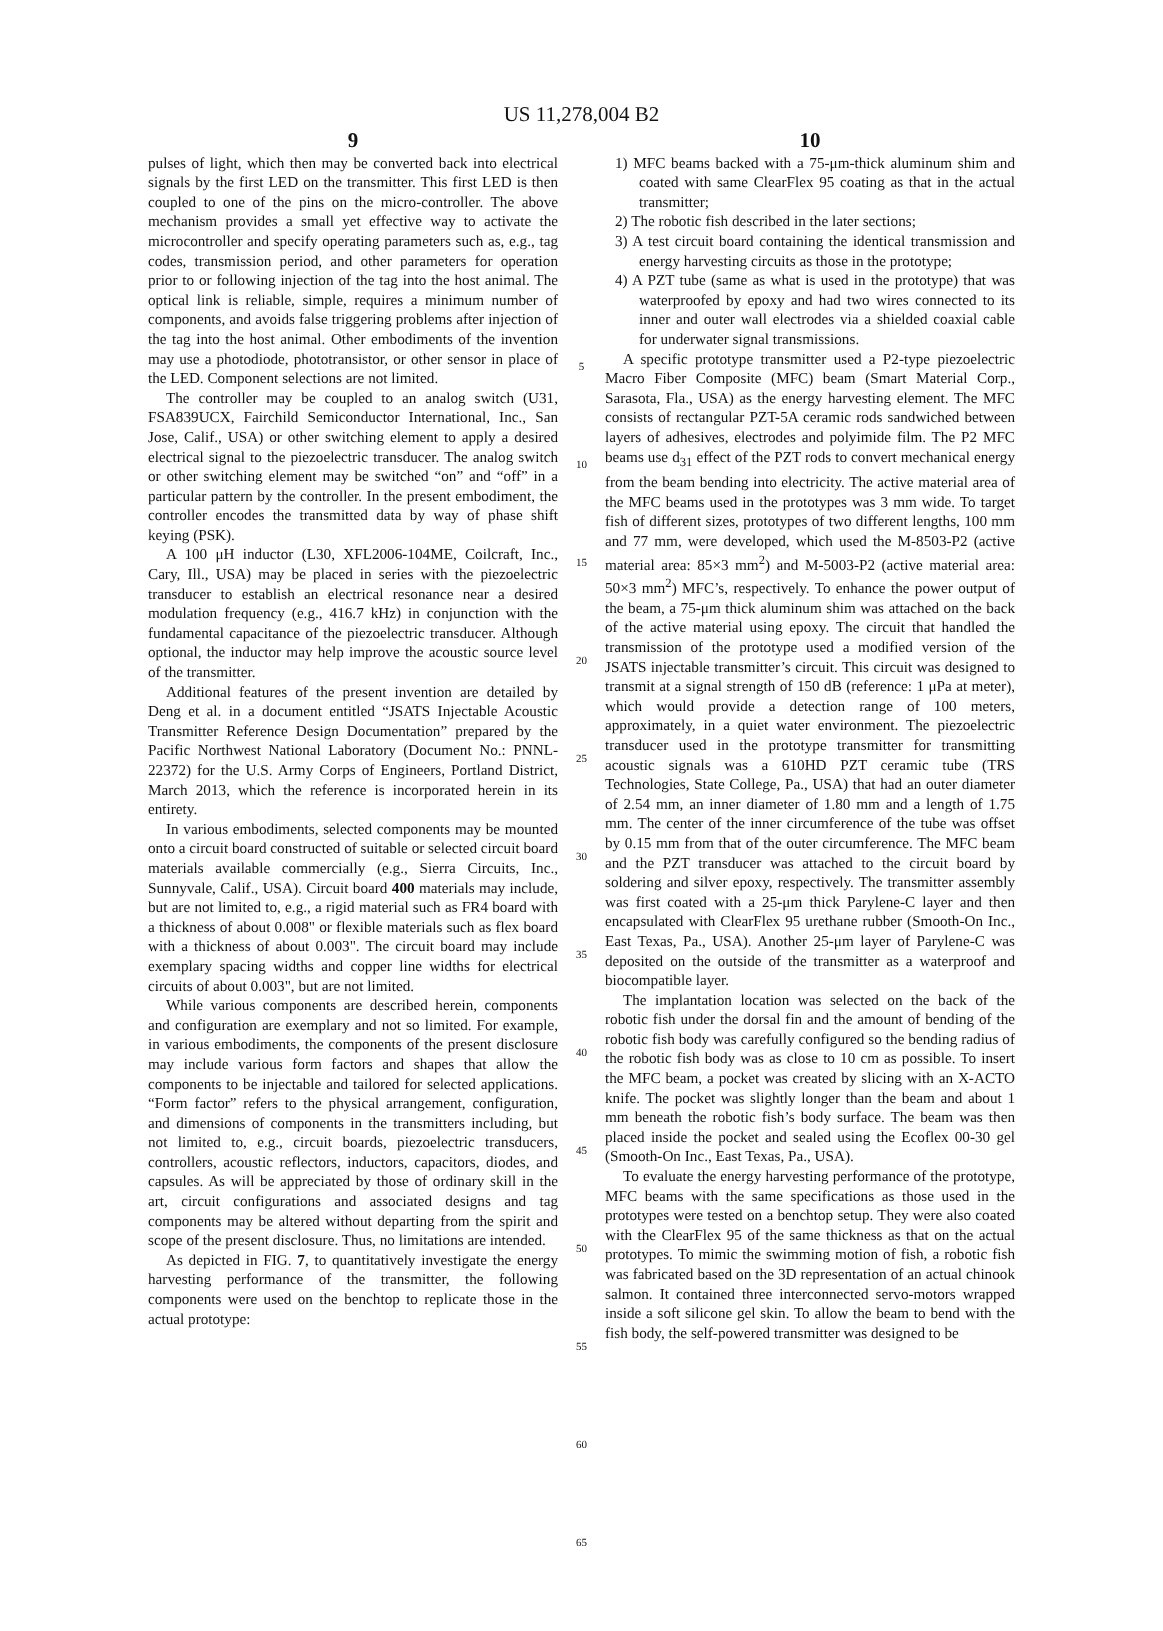US 11,278,004 B2
9
pulses of light, which then may be converted back into electrical signals by the first LED on the transmitter. This first LED is then coupled to one of the pins on the micro-controller. The above mechanism provides a small yet effective way to activate the microcontroller and specify operating parameters such as, e.g., tag codes, transmission period, and other parameters for operation prior to or following injection of the tag into the host animal. The optical link is reliable, simple, requires a minimum number of components, and avoids false triggering problems after injection of the tag into the host animal. Other embodiments of the invention may use a photodiode, phototransistor, or other sensor in place of the LED. Component selections are not limited.
The controller may be coupled to an analog switch (U31, FSA839UCX, Fairchild Semiconductor International, Inc., San Jose, Calif., USA) or other switching element to apply a desired electrical signal to the piezoelectric transducer. The analog switch or other switching element may be switched “on” and “off” in a particular pattern by the controller. In the present embodiment, the controller encodes the transmitted data by way of phase shift keying (PSK).
A 100 μH inductor (L30, XFL2006-104ME, Coilcraft, Inc., Cary, Ill., USA) may be placed in series with the piezoelectric transducer to establish an electrical resonance near a desired modulation frequency (e.g., 416.7 kHz) in conjunction with the fundamental capacitance of the piezoelectric transducer. Although optional, the inductor may help improve the acoustic source level of the transmitter.
Additional features of the present invention are detailed by Deng et al. in a document entitled “JSATS Injectable Acoustic Transmitter Reference Design Documentation” prepared by the Pacific Northwest National Laboratory (Document No.: PNNL-22372) for the U.S. Army Corps of Engineers, Portland District, March 2013, which the reference is incorporated herein in its entirety.
In various embodiments, selected components may be mounted onto a circuit board constructed of suitable or selected circuit board materials available commercially (e.g., Sierra Circuits, Inc., Sunnyvale, Calif., USA). Circuit board 400 materials may include, but are not limited to, e.g., a rigid material such as FR4 board with a thickness of about 0.008" or flexible materials such as flex board with a thickness of about 0.003". The circuit board may include exemplary spacing widths and copper line widths for electrical circuits of about 0.003", but are not limited.
While various components are described herein, components and configuration are exemplary and not so limited. For example, in various embodiments, the components of the present disclosure may include various form factors and shapes that allow the components to be injectable and tailored for selected applications. “Form factor” refers to the physical arrangement, configuration, and dimensions of components in the transmitters including, but not limited to, e.g., circuit boards, piezoelectric transducers, controllers, acoustic reflectors, inductors, capacitors, diodes, and capsules. As will be appreciated by those of ordinary skill in the art, circuit configurations and associated designs and tag components may be altered without departing from the spirit and scope of the present disclosure. Thus, no limitations are intended.
As depicted in FIG. 7, to quantitatively investigate the energy harvesting performance of the transmitter, the following components were used on the benchtop to replicate those in the actual prototype:
5
10
15
20
25
30
35
40
45
50
55
60
65
10
1) MFC beams backed with a 75-μm-thick aluminum shim and coated with same ClearFlex 95 coating as that in the actual transmitter;
2) The robotic fish described in the later sections;
3) A test circuit board containing the identical transmission and energy harvesting circuits as those in the prototype;
4) A PZT tube (same as what is used in the prototype) that was waterproofed by epoxy and had two wires connected to its inner and outer wall electrodes via a shielded coaxial cable for underwater signal transmissions.
A specific prototype transmitter used a P2-type piezoelectric Macro Fiber Composite (MFC) beam (Smart Material Corp., Sarasota, Fla., USA) as the energy harvesting element. The MFC consists of rectangular PZT-5A ceramic rods sandwiched between layers of adhesives, electrodes and polyimide film. The P2 MFC beams use d<sub>31</sub> effect of the PZT rods to convert mechanical energy from the beam bending into electricity. The active material area of the MFC beams used in the prototypes was 3 mm wide. To target fish of different sizes, prototypes of two different lengths, 100 mm and 77 mm, were developed, which used the M-8503-P2 (active material area: 85×3 mm<sup>2</sup>) and M-5003-P2 (active material area: 50×3 mm<sup>2</sup>) MFC’s, respectively. To enhance the power output of the beam, a 75-μm thick aluminum shim was attached on the back of the active material using epoxy. The circuit that handled the transmission of the prototype used a modified version of the JSATS injectable transmitter’s circuit. This circuit was designed to transmit at a signal strength of 150 dB (reference: 1 μPa at meter), which would provide a detection range of 100 meters, approximately, in a quiet water environment. The piezoelectric transducer used in the prototype transmitter for transmitting acoustic signals was a 610HD PZT ceramic tube (TRS Technologies, State College, Pa., USA) that had an outer diameter of 2.54 mm, an inner diameter of 1.80 mm and a length of 1.75 mm. The center of the inner circumference of the tube was offset by 0.15 mm from that of the outer circumference. The MFC beam and the PZT transducer was attached to the circuit board by soldering and silver epoxy, respectively. The transmitter assembly was first coated with a 25-μm thick Parylene-C layer and then encapsulated with ClearFlex 95 urethane rubber (Smooth-On Inc., East Texas, Pa., USA). Another 25-μm layer of Parylene-C was deposited on the outside of the transmitter as a waterproof and biocompatible layer.
The implantation location was selected on the back of the robotic fish under the dorsal fin and the amount of bending of the robotic fish body was carefully configured so the bending radius of the robotic fish body was as close to 10 cm as possible. To insert the MFC beam, a pocket was created by slicing with an X-ACTO knife. The pocket was slightly longer than the beam and about 1 mm beneath the robotic fish’s body surface. The beam was then placed inside the pocket and sealed using the Ecoflex 00-30 gel (Smooth-On Inc., East Texas, Pa., USA).
To evaluate the energy harvesting performance of the prototype, MFC beams with the same specifications as those used in the prototypes were tested on a benchtop setup. They were also coated with the ClearFlex 95 of the same thickness as that on the actual prototypes. To mimic the swimming motion of fish, a robotic fish was fabricated based on the 3D representation of an actual chinook salmon. It contained three interconnected servo-motors wrapped inside a soft silicone gel skin. To allow the beam to bend with the fish body, the self-powered transmitter was designed to be